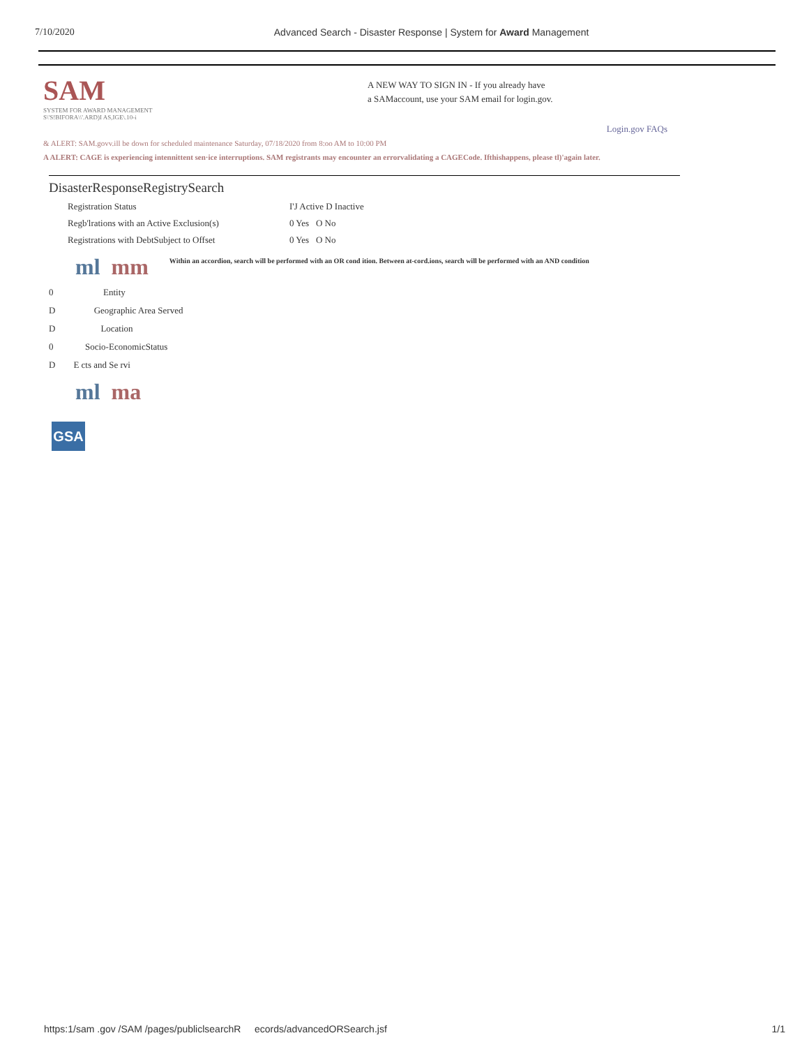7/10/2020 Advanced Search - Disaster Response | System for Award Management
SAM
SYSTEM FOR AWARD MANAGEMENT
S\'S!BIFORA\\'.ARD)I AS,IGE\.10-i
A NEW WAY TO SIGN IN - If you already have
a SAMaccount, use your SAM email for login.gov.
Login.gov FAQs
& ALERT: SAM.govv.ill be down for scheduled maintenance Saturday, 07/18/2020 from 8:oo AM to 10:00 PM
A ALERT: CAGE is experiencing intennittent sen·ice interruptions. SAM registrants may encounter an errorvalidating a CAGECode. Ifthishappens, please tl)'again later.
DisasterResponseRegistrySearch
Registration Status I'J Active D Inactive
Regb'lrations with an Active Exclusion(s) 0 Yes O No
Registrations with DebtSubject to Offset 0 Yes O No
ml mm
Within an accordion, search will be performed with an OR cond ition. Between at-cord.ions, search will be performed with an AND condition
0 Entity
D Geographic Area Served
D Location
0 Socio-EconomicStatus
D E cts and Se rvi
ml ma
GSA
https:1/sam .gov /SAM /pages/publiclsearchR ecords/advancedORSearch.jsf 1/1